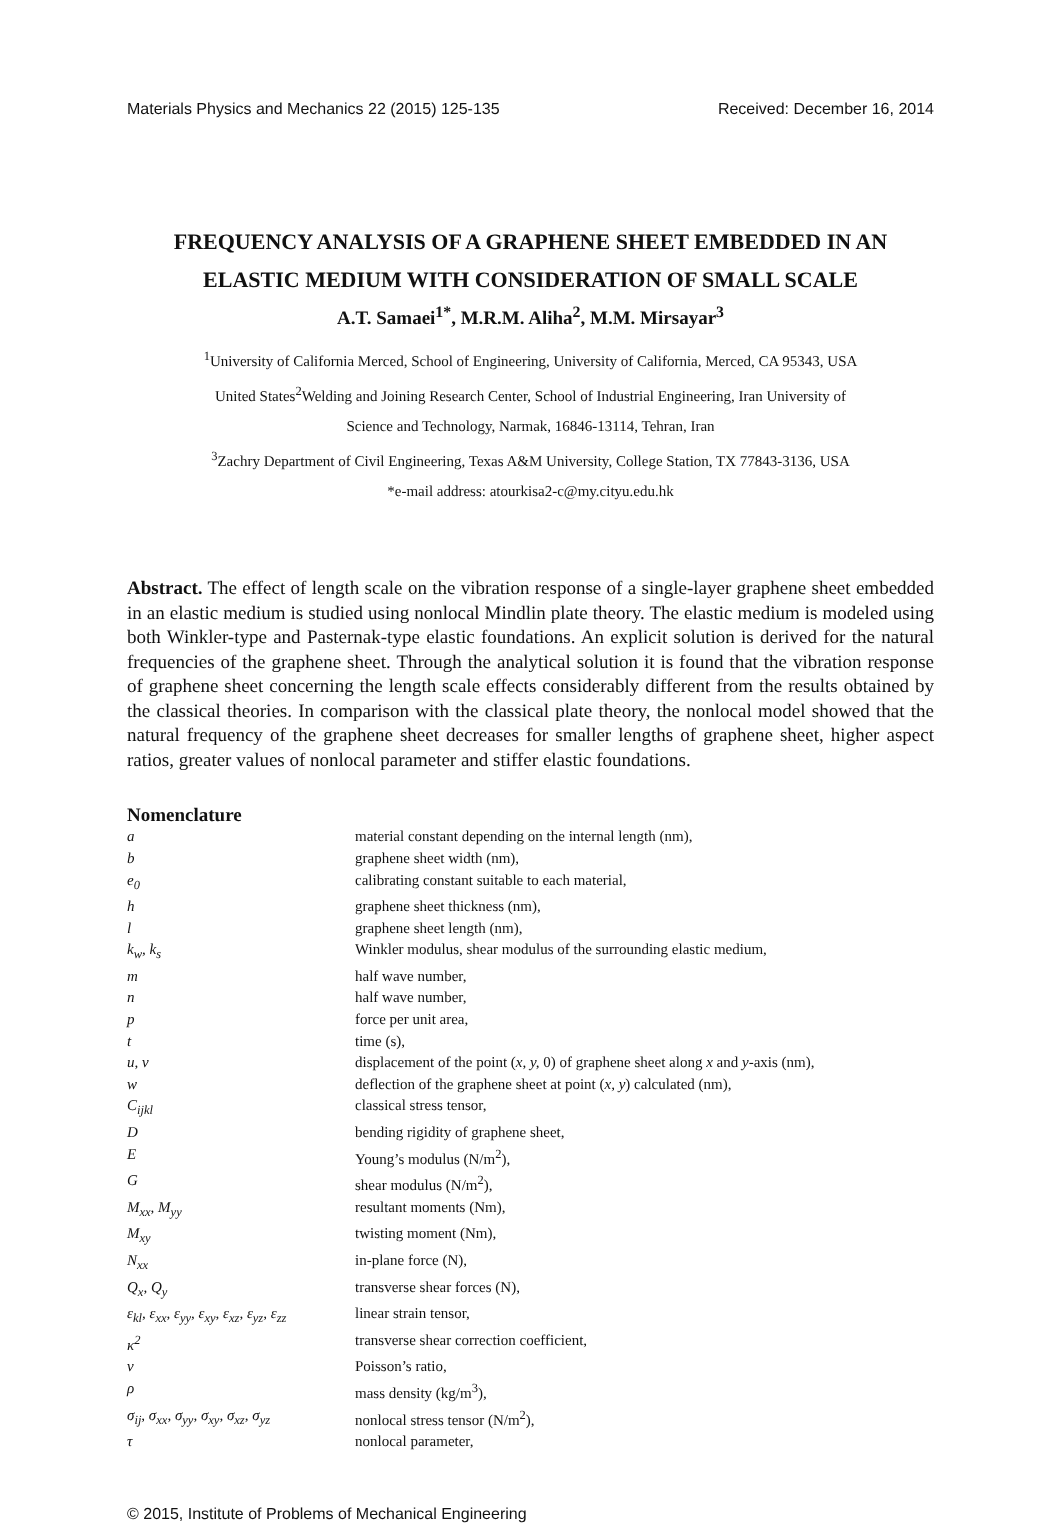Materials Physics and Mechanics 22 (2015) 125-135 Received: December 16, 2014
FREQUENCY ANALYSIS OF A GRAPHENE SHEET EMBEDDED IN AN ELASTIC MEDIUM WITH CONSIDERATION OF SMALL SCALE
A.T. Samaei<sup>1*</sup>, M.R.M. Aliha<sup>2</sup>, M.M. Mirsayar<sup>3</sup>
<sup>1</sup> University of California Merced, School of Engineering, University of California, Merced, CA 95343, USA
United States<sup>2</sup>Welding and Joining Research Center, School of Industrial Engineering, Iran University of
Science and Technology, Narmak, 16846-13114, Tehran, Iran
<sup>3</sup> Zachry Department of Civil Engineering, Texas A&M University, College Station, TX 77843-3136, USA
*e-mail address: atourkisa2-c@my.cityu.edu.hk
Abstract. The effect of length scale on the vibration response of a single-layer graphene sheet embedded in an elastic medium is studied using nonlocal Mindlin plate theory. The elastic medium is modeled using both Winkler-type and Pasternak-type elastic foundations. An explicit solution is derived for the natural frequencies of the graphene sheet. Through the analytical solution it is found that the vibration response of graphene sheet concerning the length scale effects considerably different from the results obtained by the classical theories. In comparison with the classical plate theory, the nonlocal model showed that the natural frequency of the graphene sheet decreases for smaller lengths of graphene sheet, higher aspect ratios, greater values of nonlocal parameter and stiffer elastic foundations.
Nomenclature
| a | material constant depending on the internal length (nm), |
| b | graphene sheet width (nm), |
| e<sub>0</sub> | calibrating constant suitable to each material, |
| h | graphene sheet thickness (nm), |
| l | graphene sheet length (nm), |
| k<sub>w</sub>, k<sub>s</sub> | Winkler modulus, shear modulus of the surrounding elastic medium, |
| m | half wave number, |
| n | half wave number, |
| p | force per unit area, |
| t | time (s), |
| u, v | displacement of the point ( x, y, 0) of graphene sheet along x and y -axis (nm), |
| w | deflection of the graphene sheet at point ( x, y ) calculated (nm), |
| C<sub>ijkl</sub> | classical stress tensor, |
| D | bending rigidity of graphene sheet, |
| E | Young’s modulus (N/m<sup>2</sup>), |
| G | shear modulus (N/m<sup>2</sup>), |
| M<sub>xx</sub>, M<sub>yy</sub> | resultant moments (Nm), |
| M<sub>xy</sub> | twisting moment (Nm), |
| N<sub>xx</sub> | in-plane force (N), |
| Q<sub>x</sub>, Q<sub>y</sub> | transverse shear forces (N), |
| ε<sub>kl</sub>, ε<sub>xx</sub>, ε<sub>yy</sub>, ε<sub>xy</sub>, ε<sub>xz</sub>, ε<sub>yz</sub>, ε<sub>zz</sub> | linear strain tensor, |
| κ<sup>2</sup> | transverse shear correction coefficient, |
| ν | Poisson’s ratio, |
| ρ | mass density (kg/m<sup>3</sup>), |
| σ<sub>ij</sub>, σ<sub>xx</sub>, σ<sub>yy</sub>, σ<sub>xy</sub>, σ<sub>xz</sub>, σ<sub>yz</sub> | nonlocal stress tensor (N/m<sup>2</sup>), |
| τ | nonlocal parameter, |
© 2015, Institute of Problems of Mechanical Engineering